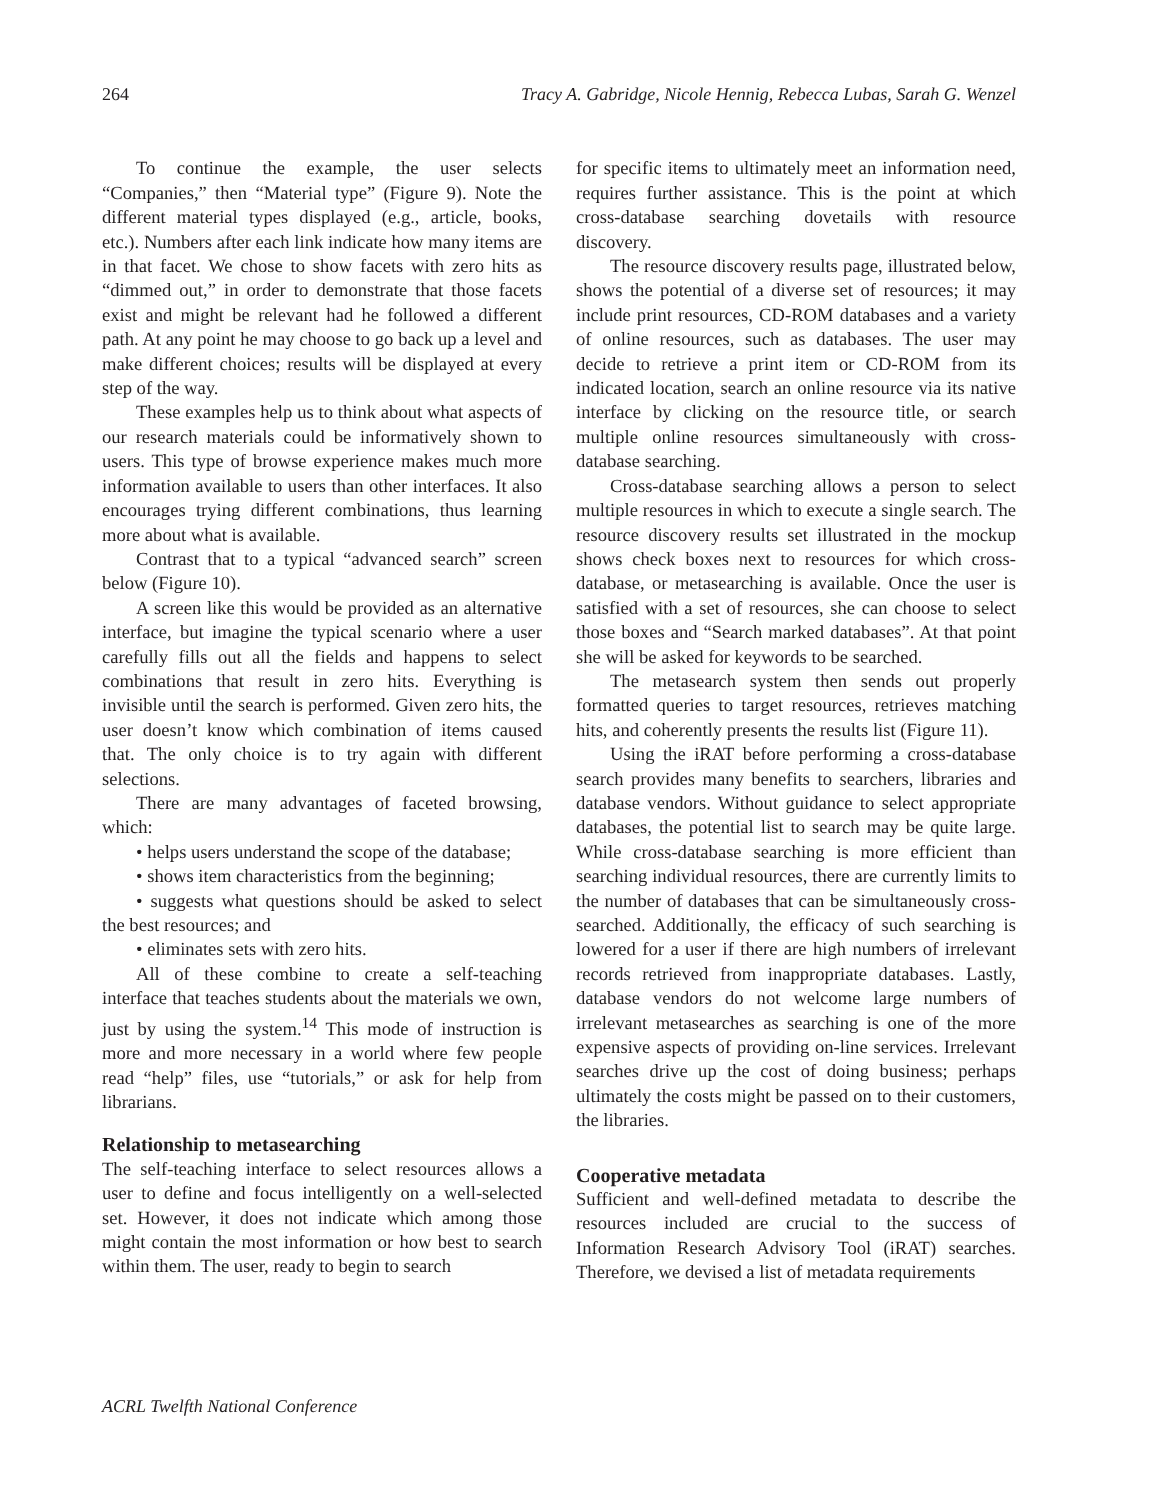264 Tracy A. Gabridge, Nicole Hennig, Rebecca Lubas, Sarah G. Wenzel
To continue the example, the user selects “Companies,” then “Material type” (Figure 9). Note the different material types displayed (e.g., article, books, etc.). Numbers after each link indicate how many items are in that facet. We chose to show facets with zero hits as “dimmed out,” in order to demonstrate that those facets exist and might be relevant had he followed a different path. At any point he may choose to go back up a level and make different choices; results will be displayed at every step of the way.
These examples help us to think about what aspects of our research materials could be informatively shown to users. This type of browse experience makes much more information available to users than other interfaces. It also encourages trying different combinations, thus learning more about what is available.
Contrast that to a typical “advanced search” screen below (Figure 10).
A screen like this would be provided as an alternative interface, but imagine the typical scenario where a user carefully fills out all the fields and happens to select combinations that result in zero hits. Everything is invisible until the search is performed. Given zero hits, the user doesn’t know which combination of items caused that. The only choice is to try again with different selections.
There are many advantages of faceted browsing, which:
• helps users understand the scope of the database;
• shows item characteristics from the beginning;
• suggests what questions should be asked to select the best resources; and
• eliminates sets with zero hits.
All of these combine to create a self-teaching interface that teaches students about the materials we own, just by using the system.<sup>14</sup> This mode of instruction is more and more necessary in a world where few people read “help” files, use “tutorials,” or ask for help from librarians.
Relationship to metasearching
The self-teaching interface to select resources allows a user to define and focus intelligently on a well-selected set. However, it does not indicate which among those might contain the most information or how best to search within them. The user, ready to begin to search
for specific items to ultimately meet an information need, requires further assistance. This is the point at which cross-database searching dovetails with resource discovery.
The resource discovery results page, illustrated below, shows the potential of a diverse set of resources; it may include print resources, CD-ROM databases and a variety of online resources, such as databases. The user may decide to retrieve a print item or CD-ROM from its indicated location, search an online resource via its native interface by clicking on the resource title, or search multiple online resources simultaneously with cross-database searching.
Cross-database searching allows a person to select multiple resources in which to execute a single search. The resource discovery results set illustrated in the mockup shows check boxes next to resources for which cross-database, or metasearching is available. Once the user is satisfied with a set of resources, she can choose to select those boxes and “Search marked databases”. At that point she will be asked for keywords to be searched.
The metasearch system then sends out properly formatted queries to target resources, retrieves matching hits, and coherently presents the results list (Figure 11).
Using the iRAT before performing a cross-database search provides many benefits to searchers, libraries and database vendors. Without guidance to select appropriate databases, the potential list to search may be quite large. While cross-database searching is more efficient than searching individual resources, there are currently limits to the number of databases that can be simultaneously cross-searched. Additionally, the efficacy of such searching is lowered for a user if there are high numbers of irrelevant records retrieved from inappropriate databases. Lastly, database vendors do not welcome large numbers of irrelevant metasearches as searching is one of the more expensive aspects of providing on-line services. Irrelevant searches drive up the cost of doing business; perhaps ultimately the costs might be passed on to their customers, the libraries.
Cooperative metadata
Sufficient and well-defined metadata to describe the resources included are crucial to the success of Information Research Advisory Tool (iRAT) searches. Therefore, we devised a list of metadata requirements
ACRL Twelfth National Conference